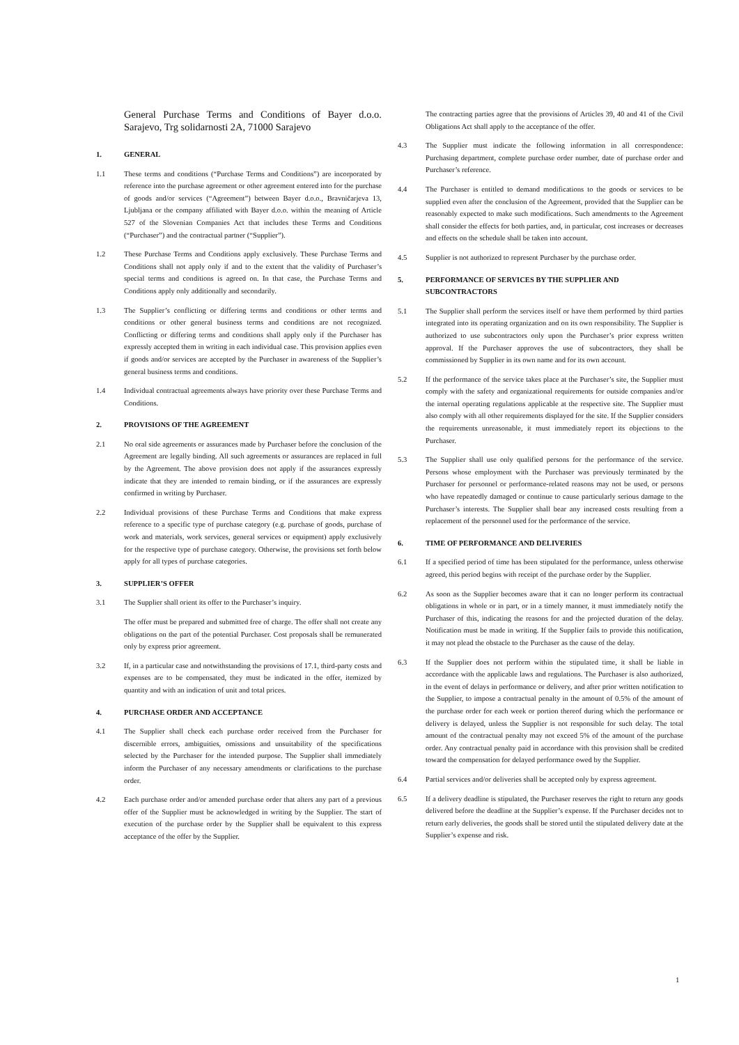General Purchase Terms and Conditions of Bayer d.o.o. Sarajevo, Trg solidarnosti 2A, 71000 Sarajevo
1. GENERAL
1.1 These terms and conditions (“Purchase Terms and Conditions”) are incorporated by reference into the purchase agreement or other agreement entered into for the purchase of goods and/or services (“Agreement”) between Bayer d.o.o., Bravničarjeva 13, Ljubljana or the company affiliated with Bayer d.o.o. within the meaning of Article 527 of the Slovenian Companies Act that includes these Terms and Conditions (“Purchaser”) and the contractual partner (“Supplier”).
1.2 These Purchase Terms and Conditions apply exclusively. These Purchase Terms and Conditions shall not apply only if and to the extent that the validity of Purchaser’s special terms and conditions is agreed on. In that case, the Purchase Terms and Conditions apply only additionally and secondarily.
1.3 The Supplier’s conflicting or differing terms and conditions or other terms and conditions or other general business terms and conditions are not recognized. Conflicting or differing terms and conditions shall apply only if the Purchaser has expressly accepted them in writing in each individual case. This provision applies even if goods and/or services are accepted by the Purchaser in awareness of the Supplier’s general business terms and conditions.
1.4 Individual contractual agreements always have priority over these Purchase Terms and Conditions.
2. PROVISIONS OF THE AGREEMENT
2.1 No oral side agreements or assurances made by Purchaser before the conclusion of the Agreement are legally binding. All such agreements or assurances are replaced in full by the Agreement. The above provision does not apply if the assurances expressly indicate that they are intended to remain binding, or if the assurances are expressly confirmed in writing by Purchaser.
2.2 Individual provisions of these Purchase Terms and Conditions that make express reference to a specific type of purchase category (e.g. purchase of goods, purchase of work and materials, work services, general services or equipment) apply exclusively for the respective type of purchase category. Otherwise, the provisions set forth below apply for all types of purchase categories.
3. SUPPLIER’S OFFER
3.1 The Supplier shall orient its offer to the Purchaser’s inquiry.
The offer must be prepared and submitted free of charge. The offer shall not create any obligations on the part of the potential Purchaser. Cost proposals shall be remunerated only by express prior agreement.
3.2 If, in a particular case and notwithstanding the provisions of 17.1, third-party costs and expenses are to be compensated, they must be indicated in the offer, itemized by quantity and with an indication of unit and total prices.
4. PURCHASE ORDER AND ACCEPTANCE
4.1 The Supplier shall check each purchase order received from the Purchaser for discernible errors, ambiguities, omissions and unsuitability of the specifications selected by the Purchaser for the intended purpose. The Supplier shall immediately inform the Purchaser of any necessary amendments or clarifications to the purchase order.
4.2 Each purchase order and/or amended purchase order that alters any part of a previous offer of the Supplier must be acknowledged in writing by the Supplier. The start of execution of the purchase order by the Supplier shall be equivalent to this express acceptance of the offer by the Supplier.
The contracting parties agree that the provisions of Articles 39, 40 and 41 of the Civil Obligations Act shall apply to the acceptance of the offer.
4.3 The Supplier must indicate the following information in all correspondence: Purchasing department, complete purchase order number, date of purchase order and Purchaser’s reference.
4.4 The Purchaser is entitled to demand modifications to the goods or services to be supplied even after the conclusion of the Agreement, provided that the Supplier can be reasonably expected to make such modifications. Such amendments to the Agreement shall consider the effects for both parties, and, in particular, cost increases or decreases and effects on the schedule shall be taken into account.
4.5 Supplier is not authorized to represent Purchaser by the purchase order.
5. PERFORMANCE OF SERVICES BY THE SUPPLIER AND SUBCONTRACTORS
5.1 The Supplier shall perform the services itself or have them performed by third parties integrated into its operating organization and on its own responsibility. The Supplier is authorized to use subcontractors only upon the Purchaser’s prior express written approval. If the Purchaser approves the use of subcontractors, they shall be commissioned by Supplier in its own name and for its own account.
5.2 If the performance of the service takes place at the Purchaser’s site, the Supplier must comply with the safety and organizational requirements for outside companies and/or the internal operating regulations applicable at the respective site. The Supplier must also comply with all other requirements displayed for the site. If the Supplier considers the requirements unreasonable, it must immediately report its objections to the Purchaser.
5.3 The Supplier shall use only qualified persons for the performance of the service. Persons whose employment with the Purchaser was previously terminated by the Purchaser for personnel or performance-related reasons may not be used, or persons who have repeatedly damaged or continue to cause particularly serious damage to the Purchaser’s interests. The Supplier shall bear any increased costs resulting from a replacement of the personnel used for the performance of the service.
6. TIME OF PERFORMANCE AND DELIVERIES
6.1 If a specified period of time has been stipulated for the performance, unless otherwise agreed, this period begins with receipt of the purchase order by the Supplier.
6.2 As soon as the Supplier becomes aware that it can no longer perform its contractual obligations in whole or in part, or in a timely manner, it must immediately notify the Purchaser of this, indicating the reasons for and the projected duration of the delay. Notification must be made in writing. If the Supplier fails to provide this notification, it may not plead the obstacle to the Purchaser as the cause of the delay.
6.3 If the Supplier does not perform within the stipulated time, it shall be liable in accordance with the applicable laws and regulations. The Purchaser is also authorized, in the event of delays in performance or delivery, and after prior written notification to the Supplier, to impose a contractual penalty in the amount of 0.5% of the amount of the purchase order for each week or portion thereof during which the performance or delivery is delayed, unless the Supplier is not responsible for such delay. The total amount of the contractual penalty may not exceed 5% of the amount of the purchase order. Any contractual penalty paid in accordance with this provision shall be credited toward the compensation for delayed performance owed by the Supplier.
6.4 Partial services and/or deliveries shall be accepted only by express agreement.
6.5 If a delivery deadline is stipulated, the Purchaser reserves the right to return any goods delivered before the deadline at the Supplier’s expense. If the Purchaser decides not to return early deliveries, the goods shall be stored until the stipulated delivery date at the Supplier’s expense and risk.
1